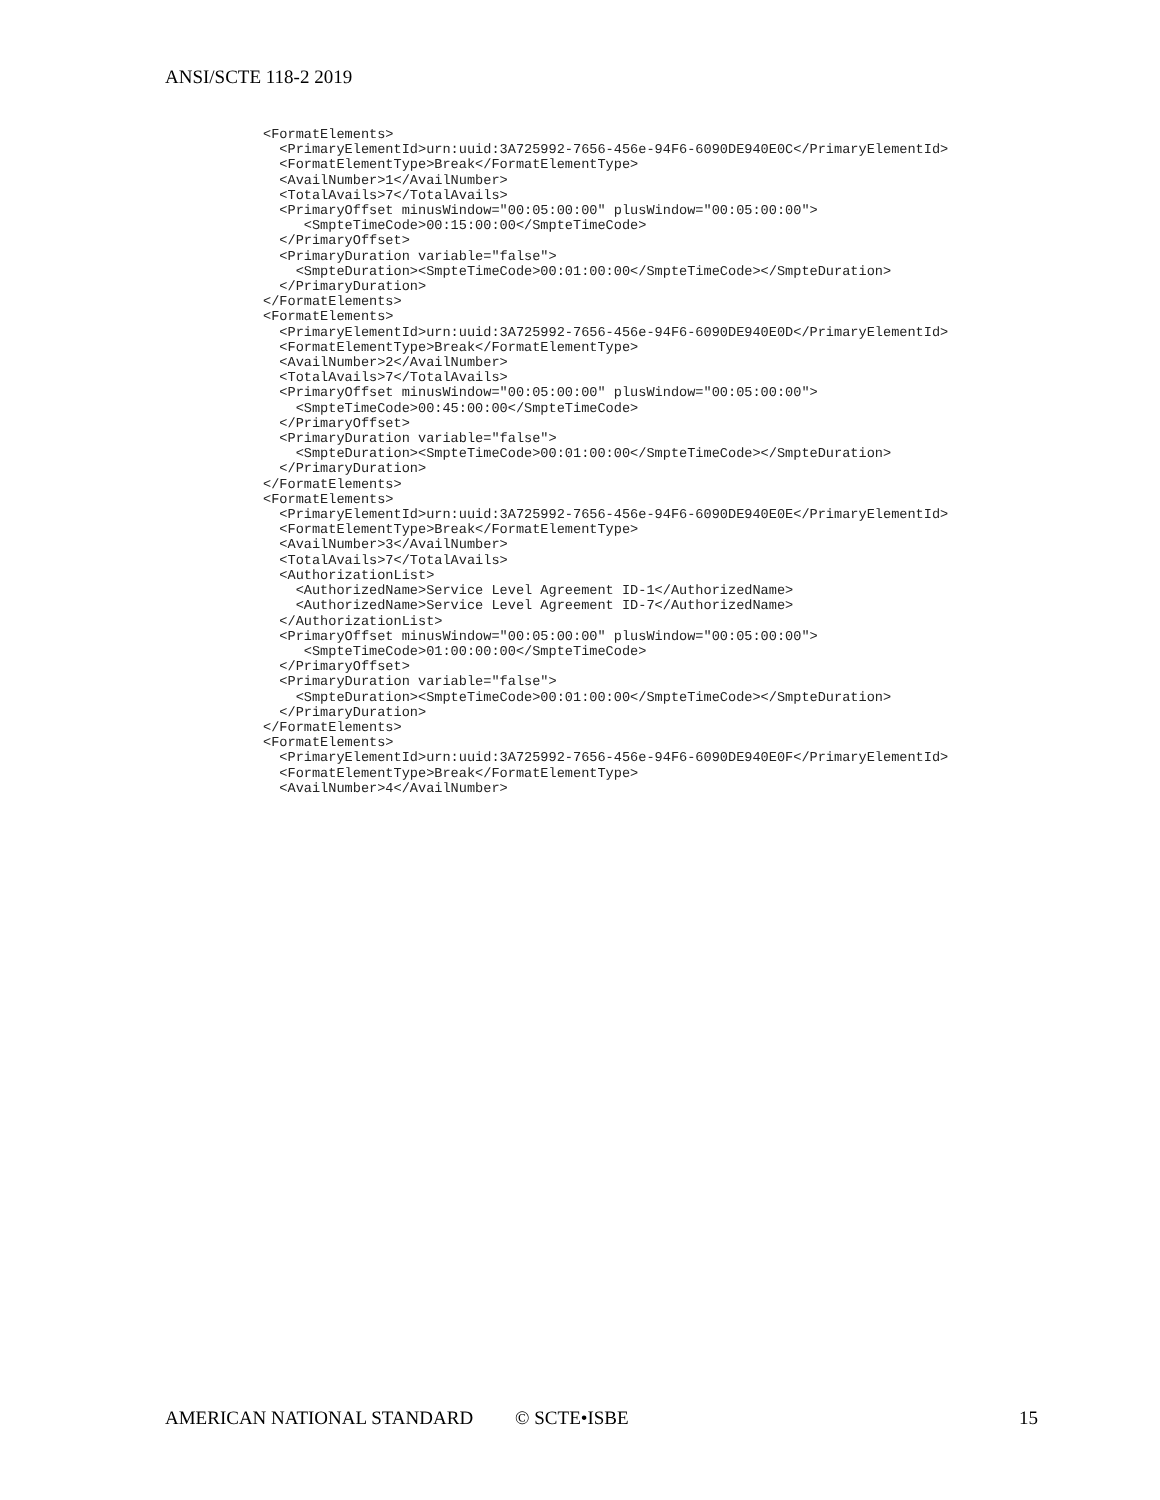ANSI/SCTE 118-2 2019
<FormatElements>
  <PrimaryElementId>urn:uuid:3A725992-7656-456e-94F6-6090DE940E0C</PrimaryElementId>
  <FormatElementType>Break</FormatElementType>
  <AvailNumber>1</AvailNumber>
  <TotalAvails>7</TotalAvails>
  <PrimaryOffset minusWindow="00:05:00:00" plusWindow="00:05:00:00">
     <SmpteTimeCode>00:15:00:00</SmpteTimeCode>
  </PrimaryOffset>
  <PrimaryDuration variable="false">
    <SmpteDuration><SmpteTimeCode>00:01:00:00</SmpteTimeCode></SmpteDuration>
  </PrimaryDuration>
</FormatElements>
<FormatElements>
  <PrimaryElementId>urn:uuid:3A725992-7656-456e-94F6-6090DE940E0D</PrimaryElementId>
  <FormatElementType>Break</FormatElementType>
  <AvailNumber>2</AvailNumber>
  <TotalAvails>7</TotalAvails>
  <PrimaryOffset minusWindow="00:05:00:00" plusWindow="00:05:00:00">
    <SmpteTimeCode>00:45:00:00</SmpteTimeCode>
  </PrimaryOffset>
  <PrimaryDuration variable="false">
    <SmpteDuration><SmpteTimeCode>00:01:00:00</SmpteTimeCode></SmpteDuration>
  </PrimaryDuration>
</FormatElements>
<FormatElements>
  <PrimaryElementId>urn:uuid:3A725992-7656-456e-94F6-6090DE940E0E</PrimaryElementId>
  <FormatElementType>Break</FormatElementType>
  <AvailNumber>3</AvailNumber>
  <TotalAvails>7</TotalAvails>
  <AuthorizationList>
    <AuthorizedName>Service Level Agreement ID-1</AuthorizedName>
    <AuthorizedName>Service Level Agreement ID-7</AuthorizedName>
  </AuthorizationList>
  <PrimaryOffset minusWindow="00:05:00:00" plusWindow="00:05:00:00">
     <SmpteTimeCode>01:00:00:00</SmpteTimeCode>
  </PrimaryOffset>
  <PrimaryDuration variable="false">
    <SmpteDuration><SmpteTimeCode>00:01:00:00</SmpteTimeCode></SmpteDuration>
  </PrimaryDuration>
</FormatElements>
<FormatElements>
  <PrimaryElementId>urn:uuid:3A725992-7656-456e-94F6-6090DE940E0F</PrimaryElementId>
  <FormatElementType>Break</FormatElementType>
  <AvailNumber>4</AvailNumber>
AMERICAN NATIONAL STANDARD © SCTE•ISBE 15